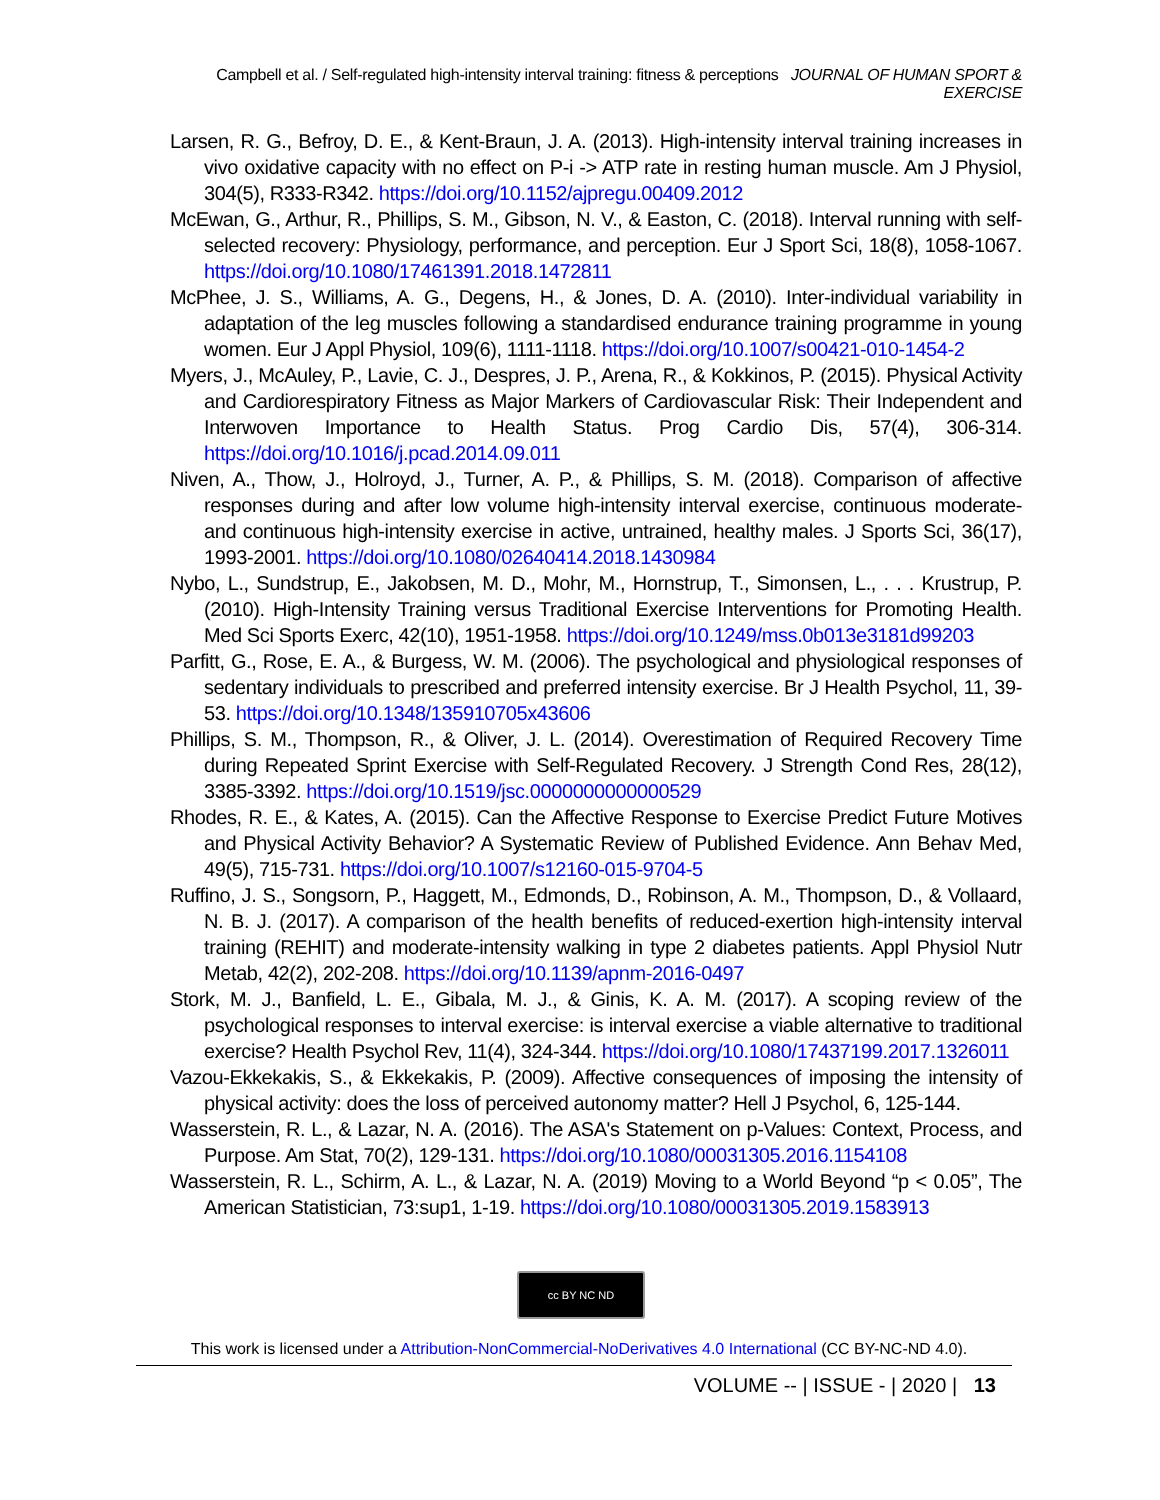Campbell et al. / Self-regulated high-intensity interval training: fitness & perceptions JOURNAL OF HUMAN SPORT & EXERCISE
Larsen, R. G., Befroy, D. E., & Kent-Braun, J. A. (2013). High-intensity interval training increases in vivo oxidative capacity with no effect on P-i -> ATP rate in resting human muscle. Am J Physiol, 304(5), R333-R342. https://doi.org/10.1152/ajpregu.00409.2012
McEwan, G., Arthur, R., Phillips, S. M., Gibson, N. V., & Easton, C. (2018). Interval running with self-selected recovery: Physiology, performance, and perception. Eur J Sport Sci, 18(8), 1058-1067. https://doi.org/10.1080/17461391.2018.1472811
McPhee, J. S., Williams, A. G., Degens, H., & Jones, D. A. (2010). Inter-individual variability in adaptation of the leg muscles following a standardised endurance training programme in young women. Eur J Appl Physiol, 109(6), 1111-1118. https://doi.org/10.1007/s00421-010-1454-2
Myers, J., McAuley, P., Lavie, C. J., Despres, J. P., Arena, R., & Kokkinos, P. (2015). Physical Activity and Cardiorespiratory Fitness as Major Markers of Cardiovascular Risk: Their Independent and Interwoven Importance to Health Status. Prog Cardio Dis, 57(4), 306-314. https://doi.org/10.1016/j.pcad.2014.09.011
Niven, A., Thow, J., Holroyd, J., Turner, A. P., & Phillips, S. M. (2018). Comparison of affective responses during and after low volume high-intensity interval exercise, continuous moderate- and continuous high-intensity exercise in active, untrained, healthy males. J Sports Sci, 36(17), 1993-2001. https://doi.org/10.1080/02640414.2018.1430984
Nybo, L., Sundstrup, E., Jakobsen, M. D., Mohr, M., Hornstrup, T., Simonsen, L., . . . Krustrup, P. (2010). High-Intensity Training versus Traditional Exercise Interventions for Promoting Health. Med Sci Sports Exerc, 42(10), 1951-1958. https://doi.org/10.1249/mss.0b013e3181d99203
Parfitt, G., Rose, E. A., & Burgess, W. M. (2006). The psychological and physiological responses of sedentary individuals to prescribed and preferred intensity exercise. Br J Health Psychol, 11, 39-53. https://doi.org/10.1348/135910705x43606
Phillips, S. M., Thompson, R., & Oliver, J. L. (2014). Overestimation of Required Recovery Time during Repeated Sprint Exercise with Self-Regulated Recovery. J Strength Cond Res, 28(12), 3385-3392. https://doi.org/10.1519/jsc.0000000000000529
Rhodes, R. E., & Kates, A. (2015). Can the Affective Response to Exercise Predict Future Motives and Physical Activity Behavior? A Systematic Review of Published Evidence. Ann Behav Med, 49(5), 715-731. https://doi.org/10.1007/s12160-015-9704-5
Ruffino, J. S., Songsorn, P., Haggett, M., Edmonds, D., Robinson, A. M., Thompson, D., & Vollaard, N. B. J. (2017). A comparison of the health benefits of reduced-exertion high-intensity interval training (REHIT) and moderate-intensity walking in type 2 diabetes patients. Appl Physiol Nutr Metab, 42(2), 202-208. https://doi.org/10.1139/apnm-2016-0497
Stork, M. J., Banfield, L. E., Gibala, M. J., & Ginis, K. A. M. (2017). A scoping review of the psychological responses to interval exercise: is interval exercise a viable alternative to traditional exercise? Health Psychol Rev, 11(4), 324-344. https://doi.org/10.1080/17437199.2017.1326011
Vazou-Ekkekakis, S., & Ekkekakis, P. (2009). Affective consequences of imposing the intensity of physical activity: does the loss of perceived autonomy matter? Hell J Psychol, 6, 125-144.
Wasserstein, R. L., & Lazar, N. A. (2016). The ASA's Statement on p-Values: Context, Process, and Purpose. Am Stat, 70(2), 129-131. https://doi.org/10.1080/00031305.2016.1154108
Wasserstein, R. L., Schirm, A. L., & Lazar, N. A. (2019) Moving to a World Beyond “p < 0.05”, The American Statistician, 73:sup1, 1-19. https://doi.org/10.1080/00031305.2019.1583913
cc BY NC ND
This work is licensed under a Attribution-NonCommercial-NoDerivatives 4.0 International (CC BY-NC-ND 4.0).
VOLUME -- | ISSUE - | 2020 | 13